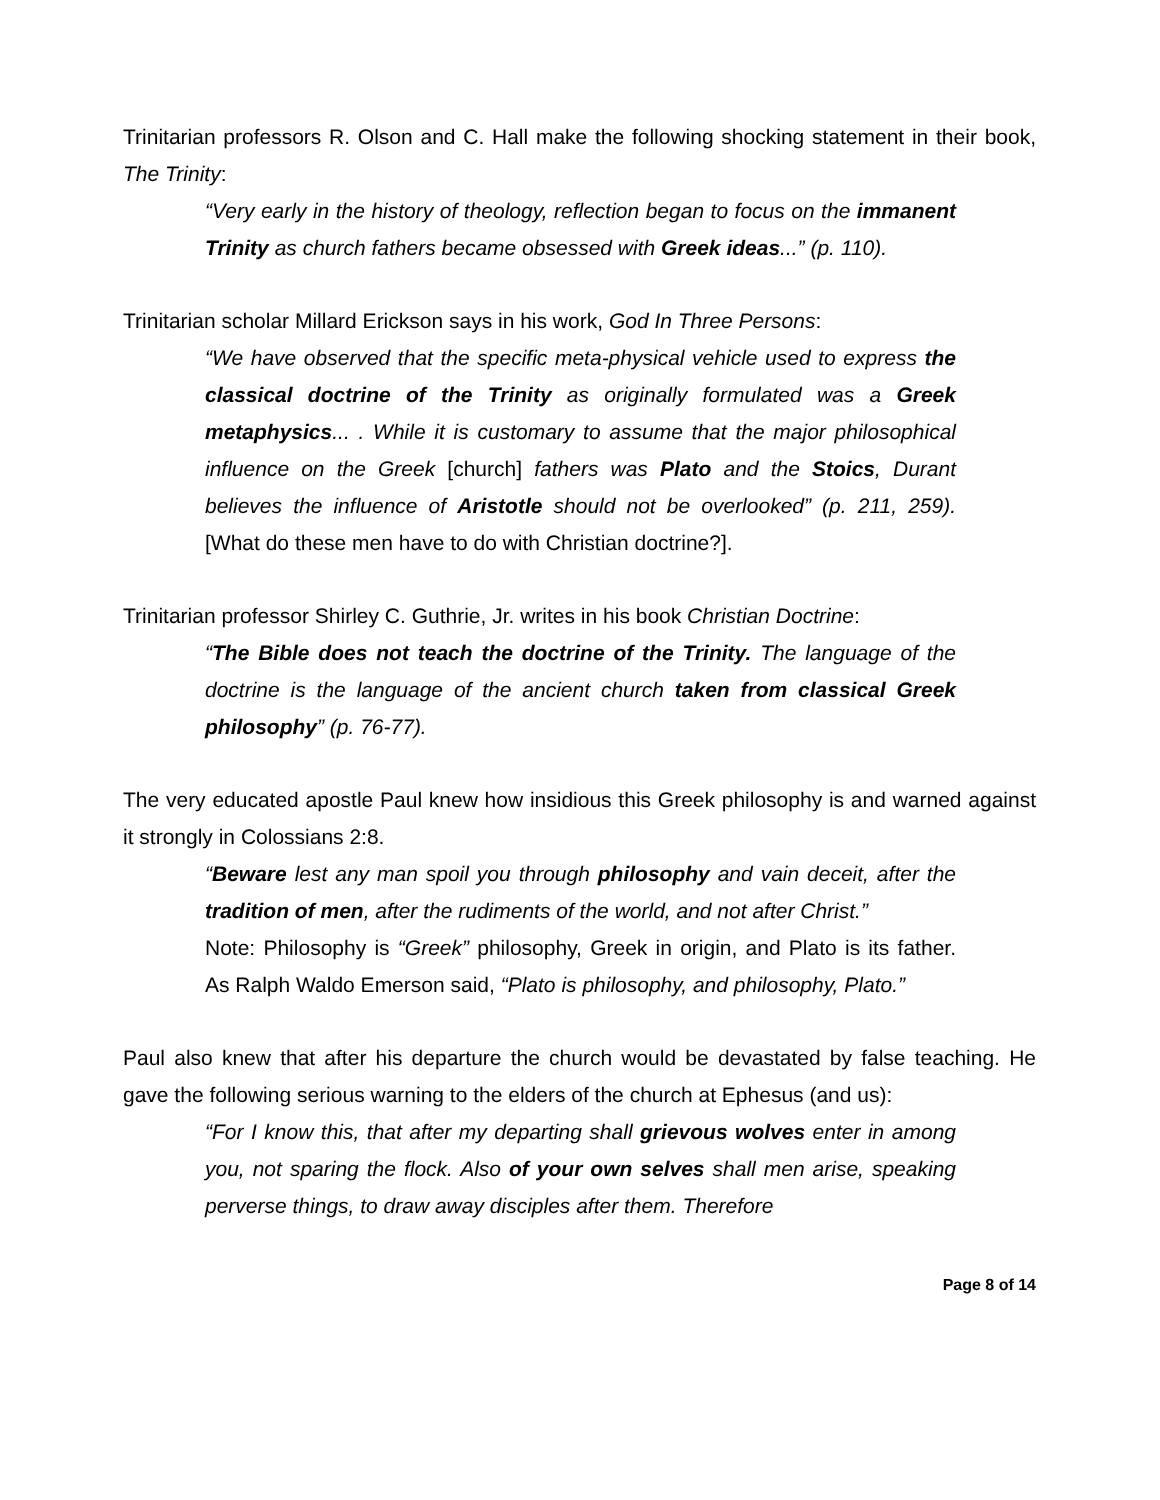Trinitarian professors R. Olson and C. Hall make the following shocking statement in their book, The Trinity:
“Very early in the history of theology, reflection began to focus on the immanent Trinity as church fathers became obsessed with Greek ideas...” (p. 110).
Trinitarian scholar Millard Erickson says in his work, God In Three Persons:
“We have observed that the specific meta-physical vehicle used to express the classical doctrine of the Trinity as originally formulated was a Greek metaphysics... . While it is customary to assume that the major philosophical influence on the Greek [church] fathers was Plato and the Stoics, Durant believes the influence of Aristotle should not be overlooked” (p. 211, 259). [What do these men have to do with Christian doctrine?].
Trinitarian professor Shirley C. Guthrie, Jr. writes in his book Christian Doctrine:
“The Bible does not teach the doctrine of the Trinity. The language of the doctrine is the language of the ancient church taken from classical Greek philosophy” (p. 76-77).
The very educated apostle Paul knew how insidious this Greek philosophy is and warned against it strongly in Colossians 2:8.
“Beware lest any man spoil you through philosophy and vain deceit, after the tradition of men, after the rudiments of the world, and not after Christ.”
Note: Philosophy is “Greek” philosophy, Greek in origin, and Plato is its father. As Ralph Waldo Emerson said, “Plato is philosophy, and philosophy, Plato.”
Paul also knew that after his departure the church would be devastated by false teaching. He gave the following serious warning to the elders of the church at Ephesus (and us):
“For I know this, that after my departing shall grievous wolves enter in among you, not sparing the flock. Also of your own selves shall men arise, speaking perverse things, to draw away disciples after them. Therefore
Page 8 of 14